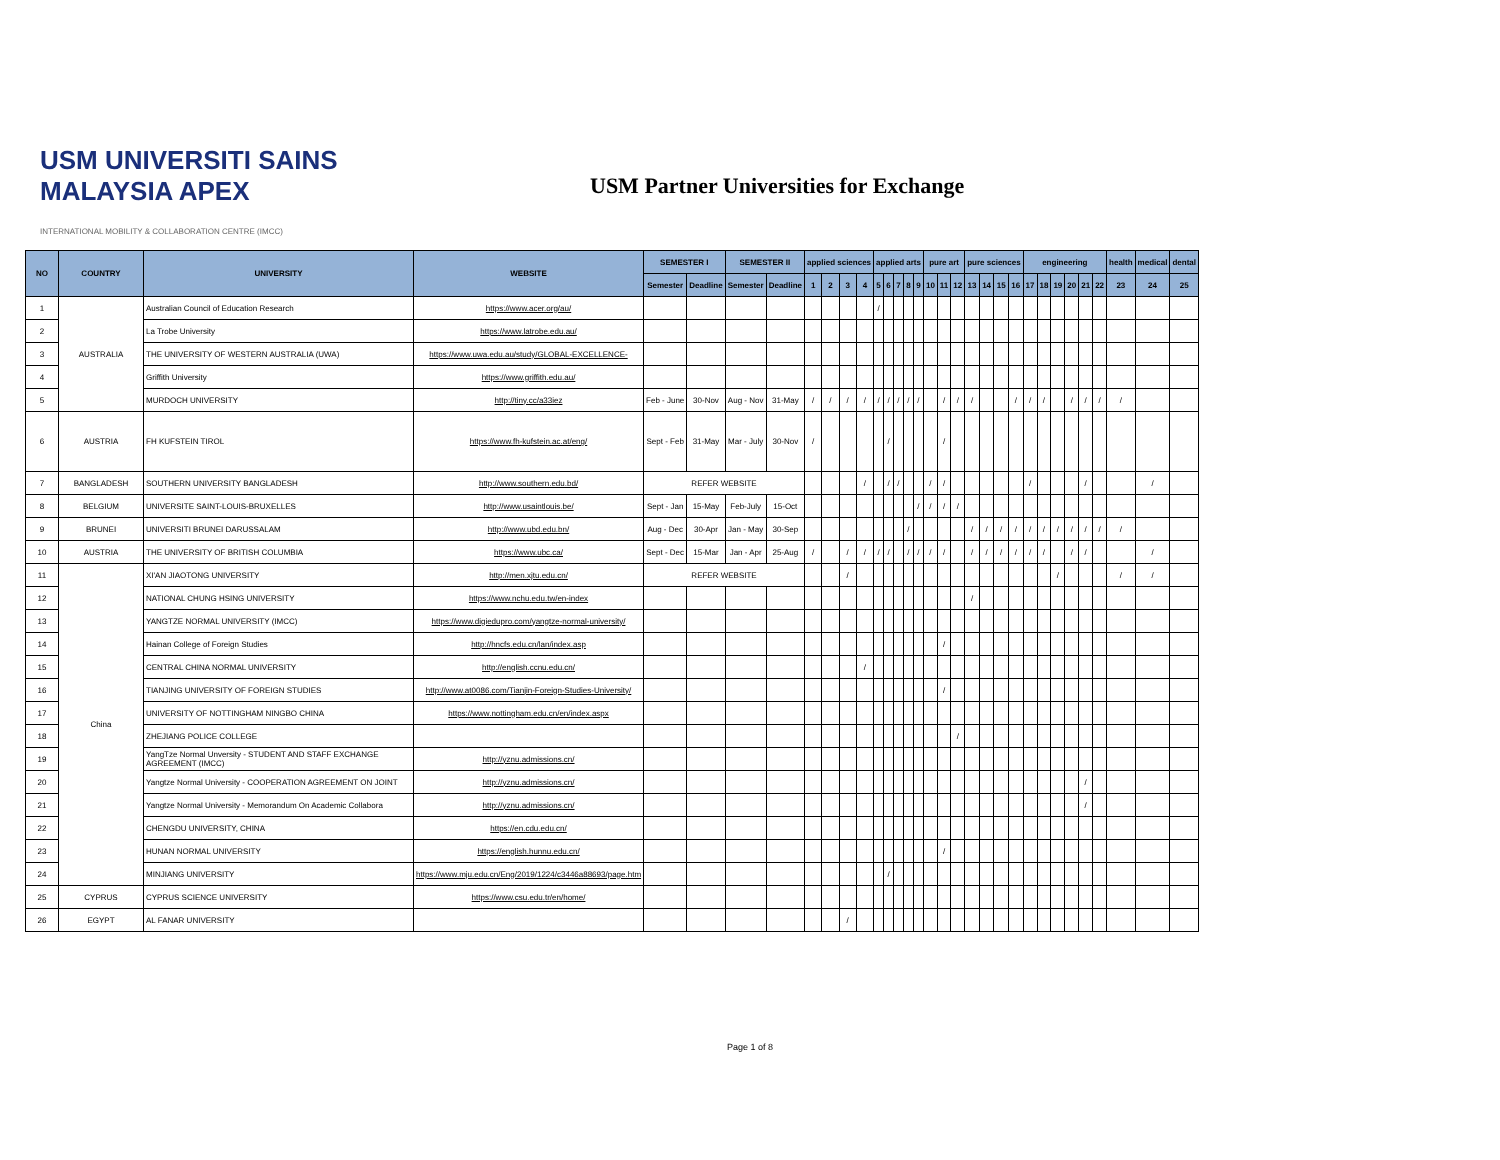USM UNIVERSITI SAINS MALAYSIA APEX
INTERNATIONAL MOBILITY & COLLABORATION CENTRE (IMCC)
USM Partner Universities for Exchange
| NO | COUNTRY | UNIVERSITY | WEBSITE | SEMESTER I | | SEMESTER II | | applied sciences | | | | applied arts | | | | | pure art | | | pure sciences | | | | engineering | | | | | | health | medical | dental |
| --- | --- | --- | --- | --- | --- | --- | --- | --- | --- | --- | --- | --- | --- | --- | --- | --- | --- | --- | --- | --- | --- | --- | --- | --- | --- | --- | --- | --- | --- | --- | --- | --- |
| | | | | Semester | Deadline | Semester | Deadline | 1 | 2 | 3 | 4 | 5 | 6 | 7 | 8 | 9 | 10 | 11 | 12 | 13 | 14 | 15 | 16 | 17 | 18 | 19 | 20 | 21 | 22 | 23 | 24 | 25 |
| 1 | AUSTRALIA | Australian Council of Education Research | https://www.acer.org/au/ | | | | | | | | | / | | | | | | | | | | | | | | | | | | | | |
| 2 | | La Trobe University | https://www.latrobe.edu.au/ | | | | | | | | | | | | | | | | | | | | | | | | | | | | | |
| 3 | | THE UNIVERSITY OF WESTERN AUSTRALIA (UWA) | https://www.uwa.edu.au/study/GLOBAL-EXCELLENCE- | | | | | | | | | | | | | | | | | | | | | | | | | | | | | |
| 4 | | Griffith University | https://www.griffith.edu.au/ | | | | | | | | | | | | | | | | | | | | | | | | | | | | | |
| 5 | | MURDOCH UNIVERSITY | http://tiny.cc/a33iez | Feb - June | 30-Nov | Aug - Nov | 31-May | / | / | / | / | / | / | / | / | / | | / | / | / | | | / | / | / | | / | / | / | / | | |
| 6 | AUSTRIA | FH KUFSTEIN TIROL | https://www.fh-kufstein.ac.at/eng/ | Sept - Feb | 31-May | Mar - July | 30-Nov | / | | | | | / | | | | | / | | | | | | | | | | | | | | |
| 7 | BANGLADESH | SOUTHERN UNIVERSITY BANGLADESH | http://www.southern.edu.bd/ | REFER WEBSITE | | | | | | | / | | / | / | | | / | / | | | | | | / | | | | / | | | / | |
| 8 | BELGIUM | UNIVERSITE SAINT-LOUIS-BRUXELLES | http://www.usaintlouis.be/ | Sept - Jan | 15-May | Feb-July | 15-Oct | | | | | | | | | / | / | / | / | | | | | | | | | | | | | |
| 9 | BRUNEI | UNIVERSITI BRUNEI DARUSSALAM | http://www.ubd.edu.bn/ | Aug - Dec | 30-Apr | Jan - May | 30-Sep | | | | | | | | / | | | | | / | / | / | / | / | / | / | / | / | / | / | | |
| 10 | AUSTRIA | THE UNIVERSITY OF BRITISH COLUMBIA | https://www.ubc.ca/ | Sept - Dec | 15-Mar | Jan - Apr | 25-Aug | / | | / | / | / | / | | / | / | / | / | | / | / | / | / | / | / | | / | / | | | / | |
| 11 | China | XI'AN JIAOTONG UNIVERSITY | http://men.xjtu.edu.cn/ | REFER WEBSITE | | | | | | / | | | | | | | | | | | | | | | | / | | | | / | / | |
| 12 | | NATIONAL CHUNG HSING UNIVERSITY | https://www.nchu.edu.tw/en-index | | | | | | | | | | | | | | | | | / | | | | | | | | | | | | |
| 13 | | YANGTZE NORMAL UNIVERSITY (IMCC) | https://www.digiedupro.com/yangtze-normal-university/ | | | | | | | | | | | | | | | | | | | | | | | | | | | | | |
| 14 | | Hainan College of Foreign Studies | http://hncfs.edu.cn/lan/index.asp | | | | | | | | | | | | | | | / | | | | | | | | | | | | | | |
| 15 | | CENTRAL CHINA NORMAL UNIVERSITY | http://english.ccnu.edu.cn/ | | | | | | | | / | | | | | | | | | | | | | | | | | | | | | |
| 16 | | TIANJING UNIVERSITY OF FOREIGN STUDIES | http://www.at0086.com/Tianjin-Foreign-Studies-University/ | | | | | | | | | | | | | | | / | | | | | | | | | | | | | | |
| 17 | | UNIVERSITY OF NOTTINGHAM NINGBO CHINA | https://www.nottingham.edu.cn/en/index.aspx | | | | | | | | | | | | | | | | | | | | | | | | | | | | | |
| 18 | | ZHEJIANG POLICE COLLEGE | | | | | | | | | | | | | | | | | / | | | | | | | | | | | | | |
| 19 | | YangTze Normal Unversity - STUDENT AND STAFF EXCHANGE AGREEMENT (IMCC) | http://yznu.admissions.cn/ | | | | | | | | | | | | | | | | | | | | | | | | | | | | | |
| 20 | | Yangtze Normal University - COOPERATION AGREEMENT ON JOINT | http://yznu.admissions.cn/ | | | | | | | | | | | | | | | | | | | | | | | | | / | | | | |
| 21 | | Yangtze Normal University - Memorandum On Academic Collabora | http://yznu.admissions.cn/ | | | | | | | | | | | | | | | | | | | | | | | | | / | | | | |
| 22 | | CHENGDU UNIVERSITY, CHINA | https://en.cdu.edu.cn/ | | | | | | | | | | | | | | | | | | | | | | | | | | | | | |
| 23 | | HUNAN NORMAL UNIVERSITY | https://english.hunnu.edu.cn/ | | | | | | | | | | | | | | | / | | | | | | | | | | | | | | |
| 24 | | MINJIANG UNIVERSITY | https://www.mju.edu.cn/Eng/2019/1224/c3446a88693/page.htm | | | | | | | | | | / | | | | | | | | | | | | | | | | | | | |
| 25 | CYPRUS | CYPRUS SCIENCE UNIVERSITY | https://www.csu.edu.tr/en/home/ | | | | | | | | | | | | | | | | | | | | | | | | | | | | | |
| 26 | EGYPT | AL FANAR UNIVERSITY | | | | | | | | / | | | | | | | | | | | | | | | | | | | | | | |
Page 1 of 8